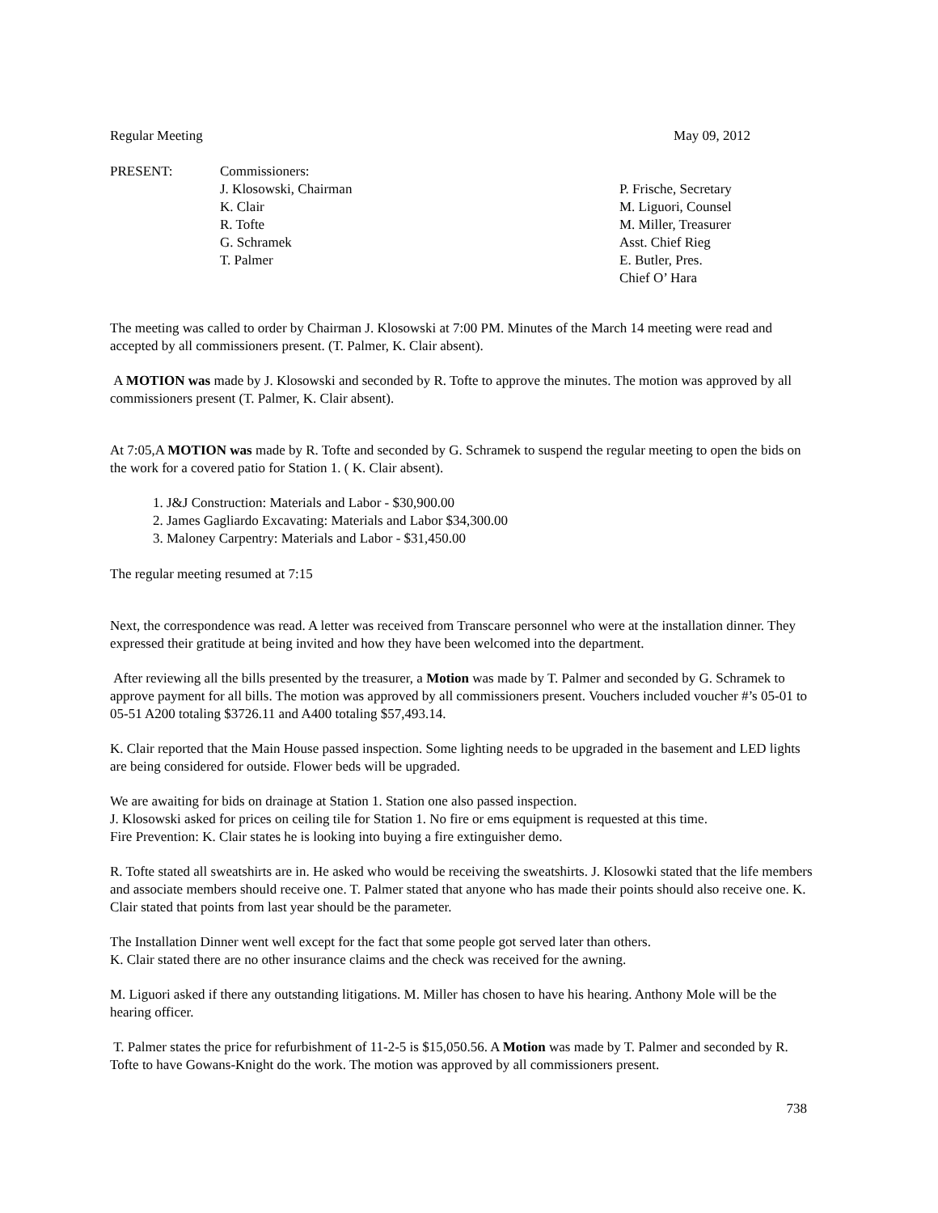Regular Meeting May 09, 2012
PRESENT: Commissioners:
J. Klosowski, Chairman
K. Clair
R. Tofte
G. Schramek
T. Palmer
P. Frische, Secretary
M. Liguori, Counsel
M. Miller, Treasurer
Asst. Chief Rieg
E. Butler, Pres.
Chief O’ Hara
The meeting was called to order by Chairman J. Klosowski at 7:00 PM. Minutes of the March 14 meeting were read and accepted by all commissioners present. (T. Palmer, K. Clair absent).
A MOTION was made by J. Klosowski and seconded by R. Tofte to approve the minutes. The motion was approved by all commissioners present (T. Palmer, K. Clair absent).
At 7:05,A MOTION was made by R. Tofte and seconded by G. Schramek to suspend the regular meeting to open the bids on the work for a covered patio for Station 1. ( K. Clair absent).
1. J&J Construction: Materials and Labor - $30,900.00
2. James Gagliardo Excavating: Materials and Labor $34,300.00
3. Maloney Carpentry: Materials and Labor - $31,450.00
The regular meeting resumed at 7:15
Next, the correspondence was read. A letter was received from Transcare personnel who were at the installation dinner. They expressed their gratitude at being invited and how they have been welcomed into the department.
After reviewing all the bills presented by the treasurer, a Motion was made by T. Palmer and seconded by G. Schramek to approve payment for all bills. The motion was approved by all commissioners present. Vouchers included voucher #’s 05-01 to 05-51 A200 totaling $3726.11 and A400 totaling $57,493.14.
K. Clair reported that the Main House passed inspection. Some lighting needs to be upgraded in the basement and LED lights are being considered for outside. Flower beds will be upgraded.
We are awaiting for bids on drainage at Station 1. Station one also passed inspection.
J. Klosowski asked for prices on ceiling tile for Station 1. No fire or ems equipment is requested at this time.
Fire Prevention: K. Clair states he is looking into buying a fire extinguisher demo.
R. Tofte stated all sweatshirts are in. He asked who would be receiving the sweatshirts. J. Klosowki stated that the life members and associate members should receive one. T. Palmer stated that anyone who has made their points should also receive one. K. Clair stated that points from last year should be the parameter.
The Installation Dinner went well except for the fact that some people got served later than others.
K. Clair stated there are no other insurance claims and the check was received for the awning.
M. Liguori asked if there any outstanding litigations. M. Miller has chosen to have his hearing. Anthony Mole will be the hearing officer.
T. Palmer states the price for refurbishment of 11-2-5 is $15,050.56. A Motion was made by T. Palmer and seconded by R. Tofte to have Gowans-Knight do the work. The motion was approved by all commissioners present.
738